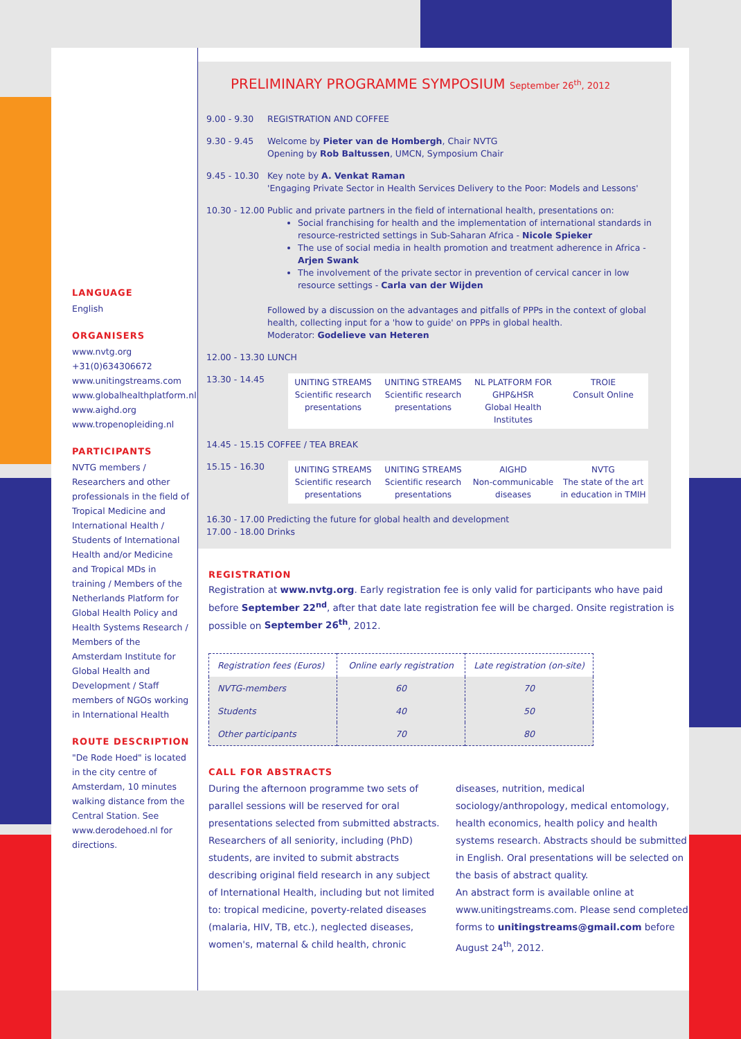LANGUAGE
English
ORGANISERS
www.nvtg.org
+31(0)634306672
www.unitingstreams.com
www.globalhealthplatform.nl
www.aighd.org
www.tropenopleiding.nl
PARTICIPANTS
NVTG members / Researchers and other professionals in the field of Tropical Medicine and International Health / Students of International Health and/or Medicine and Tropical MDs in training / Members of the Netherlands Platform for Global Health Policy and Health Systems Research / Members of the Amsterdam Institute for Global Health and Development / Staff members of NGOs working in International Health
ROUTE DESCRIPTION
"De Rode Hoed" is located in the city centre of Amsterdam, 10 minutes walking distance from the Central Station. See www.derodehoed.nl for directions.
PRELIMINARY PROGRAMME SYMPOSIUM September 26<sup>th</sup>, 2012
9.00 - 9.30 REGISTRATION AND COFFEE
9.30 - 9.45 Welcome by Pieter van de Hombergh, Chair NVTG
Opening by Rob Baltussen, UMCN, Symposium Chair
9.45 - 10.30
Key note by A. Venkat Raman
'Engaging Private Sector in Health Services Delivery to the Poor: Models and Lessons'
10.30 - 12.00
Public and private partners in the field of international health, presentations on:
Social franchising for health and the implementation of international standards in resource-restricted settings in Sub-Saharan Africa - Nicole Spieker
The use of social media in health promotion and treatment adherence in Africa - Arjen Swank
The involvement of the private sector in prevention of cervical cancer in low resource settings - Carla van der Wijden
Followed by a discussion on the advantages and pitfalls of PPPs in the context of global health, collecting input for a 'how to guide' on PPPs in global health.
Moderator: Godelieve van Heteren
12.00 - 13.30
LUNCH
13.30 - 14.45
UNITING STREAMS
Scientific research presentations
UNITING STREAMS
Scientific research presentations
NL PLATFORM FOR GHP&HSR
Global Health Institutes
TROIE
Consult Online
14.45 - 15.15
COFFEE / TEA BREAK
15.15 - 16.30
UNITING STREAMS
Scientific research presentations
UNITING STREAMS
Scientific research presentations
AIGHD
Non-communicable diseases
NVTG
The state of the art in education in TMIH
16.30 - 17.00
Predicting the future for global health and development
17.00 - 18.00
Drinks
REGISTRATION
Registration at www.nvtg.org. Early registration fee is only valid for participants who have paid before September 22<sup>nd</sup>, after that date late registration fee will be charged. Onsite registration is possible on September 26<sup>th</sup>, 2012.
| Registration fees (Euros) | Online early registration | Late registration (on-site) |
| --- | --- | --- |
| NVTG-members | 60 | 70 |
| Students | 40 | 50 |
| Other participants | 70 | 80 |
CALL FOR ABSTRACTS
During the afternoon programme two sets of parallel sessions will be reserved for oral presentations selected from submitted abstracts. Researchers of all seniority, including (PhD) students, are invited to submit abstracts describing original field research in any subject of International Health, including but not limited to: tropical medicine, poverty-related diseases (malaria, HIV, TB, etc.), neglected diseases, women's, maternal & child health, chronic diseases, nutrition, medical sociology/anthropology, medical entomology, health economics, health policy and health systems research. Abstracts should be submitted in English. Oral presentations will be selected on the basis of abstract quality.
An abstract form is available online at www.unitingstreams.com. Please send completed forms to unitingstreams@gmail.com before August 24<sup>th</sup>, 2012.